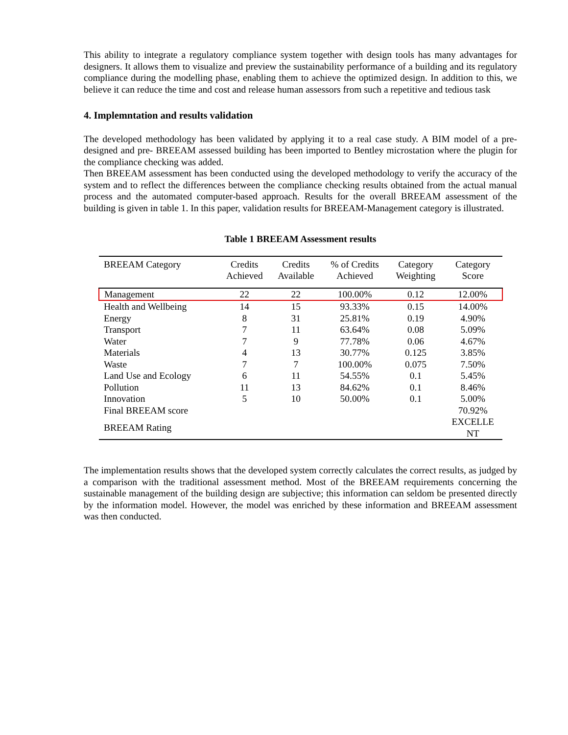This ability to integrate a regulatory compliance system together with design tools has many advantages for designers. It allows them to visualize and preview the sustainability performance of a building and its regulatory compliance during the modelling phase, enabling them to achieve the optimized design. In addition to this, we believe it can reduce the time and cost and release human assessors from such a repetitive and tedious task
4. Implemntation and results validation
The developed methodology has been validated by applying it to a real case study. A BIM model of a pre-designed and pre- BREEAM assessed building has been imported to Bentley microstation where the plugin for the compliance checking was added.
Then BREEAM assessment has been conducted using the developed methodology to verify the accuracy of the system and to reflect the differences between the compliance checking results obtained from the actual manual process and the automated computer-based approach. Results for the overall BREEAM assessment of the building is given in table 1. In this paper, validation results for BREEAM-Management category is illustrated.
Table 1 BREEAM Assessment results
| BREEAM Category | Credits Achieved | Credits Available | % of Credits Achieved | Category Weighting | Category Score |
| --- | --- | --- | --- | --- | --- |
| Management | 22 | 22 | 100.00% | 0.12 | 12.00% |
| Health and Wellbeing | 14 | 15 | 93.33% | 0.15 | 14.00% |
| Energy | 8 | 31 | 25.81% | 0.19 | 4.90% |
| Transport | 7 | 11 | 63.64% | 0.08 | 5.09% |
| Water | 7 | 9 | 77.78% | 0.06 | 4.67% |
| Materials | 4 | 13 | 30.77% | 0.125 | 3.85% |
| Waste | 7 | 7 | 100.00% | 0.075 | 7.50% |
| Land Use and Ecology | 6 | 11 | 54.55% | 0.1 | 5.45% |
| Pollution | 11 | 13 | 84.62% | 0.1 | 8.46% |
| Innovation | 5 | 10 | 50.00% | 0.1 | 5.00% |
| Final BREEAM score | | | | | 70.92% |
| BREEAM Rating | | | | | EXCELLE NT |
The implementation results shows that the developed system correctly calculates the correct results, as judged by a comparison with the traditional assessment method. Most of the BREEAM requirements concerning the sustainable management of the building design are subjective; this information can seldom be presented directly by the information model. However, the model was enriched by these information and BREEAM assessment was then conducted.